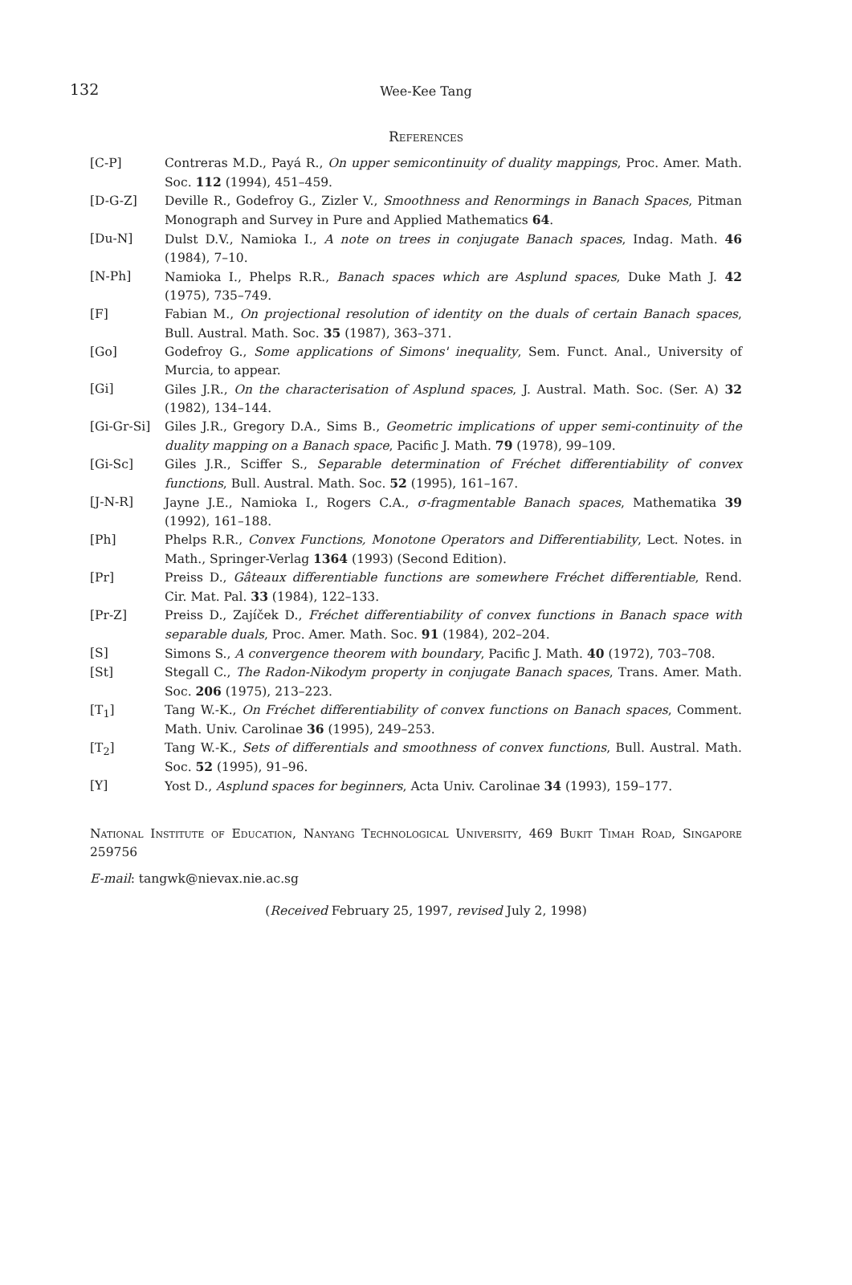132
Wee-Kee Tang
References
[C-P] Contreras M.D., Payá R., On upper semicontinuity of duality mappings, Proc. Amer. Math. Soc. 112 (1994), 451–459.
[D-G-Z] Deville R., Godefroy G., Zizler V., Smoothness and Renormings in Banach Spaces, Pitman Monograph and Survey in Pure and Applied Mathematics 64.
[Du-N] Dulst D.V., Namioka I., A note on trees in conjugate Banach spaces, Indag. Math. 46 (1984), 7–10.
[N-Ph] Namioka I., Phelps R.R., Banach spaces which are Asplund spaces, Duke Math J. 42 (1975), 735–749.
[F] Fabian M., On projectional resolution of identity on the duals of certain Banach spaces, Bull. Austral. Math. Soc. 35 (1987), 363–371.
[Go] Godefroy G., Some applications of Simons' inequality, Sem. Funct. Anal., University of Murcia, to appear.
[Gi] Giles J.R., On the characterisation of Asplund spaces, J. Austral. Math. Soc. (Ser. A) 32 (1982), 134–144.
[Gi-Gr-Si] Giles J.R., Gregory D.A., Sims B., Geometric implications of upper semi-continuity of the duality mapping on a Banach space, Pacific J. Math. 79 (1978), 99–109.
[Gi-Sc] Giles J.R., Sciffer S., Separable determination of Fréchet differentiability of convex functions, Bull. Austral. Math. Soc. 52 (1995), 161–167.
[J-N-R] Jayne J.E., Namioka I., Rogers C.A., σ-fragmentable Banach spaces, Mathematika 39 (1992), 161–188.
[Ph] Phelps R.R., Convex Functions, Monotone Operators and Differentiability, Lect. Notes. in Math., Springer-Verlag 1364 (1993) (Second Edition).
[Pr] Preiss D., Gâteaux differentiable functions are somewhere Fréchet differentiable, Rend. Cir. Mat. Pal. 33 (1984), 122–133.
[Pr-Z] Preiss D., Zajíček D., Fréchet differentiability of convex functions in Banach space with separable duals, Proc. Amer. Math. Soc. 91 (1984), 202–204.
[S] Simons S., A convergence theorem with boundary, Pacific J. Math. 40 (1972), 703–708.
[St] Stegall C., The Radon-Nikodym property in conjugate Banach spaces, Trans. Amer. Math. Soc. 206 (1975), 213–223.
[T<sub>1</sub>] Tang W.-K., On Fréchet differentiability of convex functions on Banach spaces, Comment. Math. Univ. Carolinae 36 (1995), 249–253.
[T<sub>2</sub>] Tang W.-K., Sets of differentials and smoothness of convex functions, Bull. Austral. Math. Soc. 52 (1995), 91–96.
[Y] Yost D., Asplund spaces for beginners, Acta Univ. Carolinae 34 (1993), 159–177.
National Institute of Education, Nanyang Technological University, 469 Bukit Timah Road, Singapore 259756
E-mail: tangwk@nievax.nie.ac.sg
(Received February 25, 1997, revised July 2, 1998)